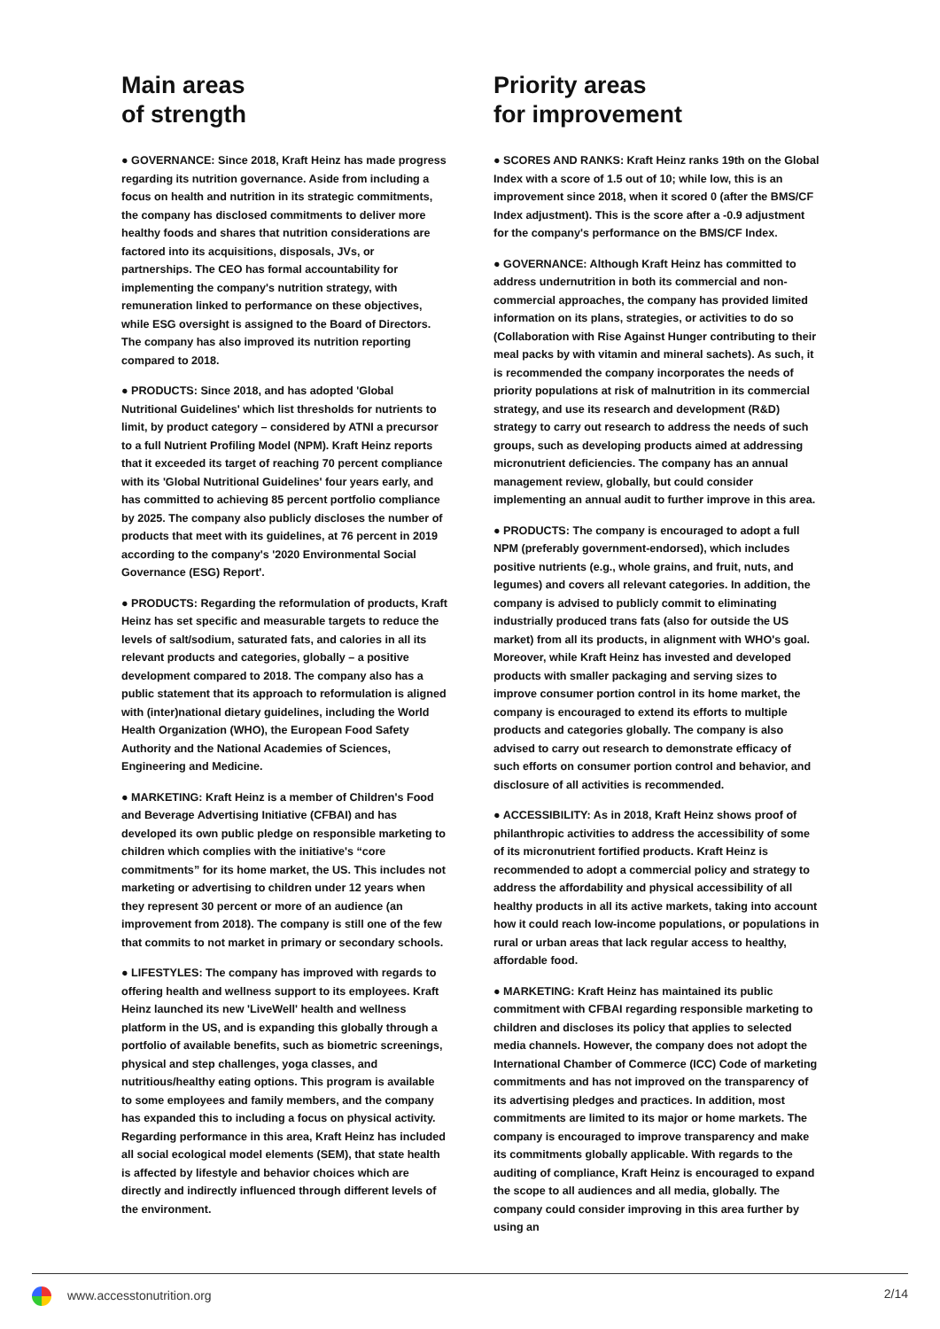Main areas
of strength
● GOVERNANCE: Since 2018, Kraft Heinz has made progress regarding its nutrition governance. Aside from including a focus on health and nutrition in its strategic commitments, the company has disclosed commitments to deliver more healthy foods and shares that nutrition considerations are factored into its acquisitions, disposals, JVs, or partnerships. The CEO has formal accountability for implementing the company's nutrition strategy, with remuneration linked to performance on these objectives, while ESG oversight is assigned to the Board of Directors. The company has also improved its nutrition reporting compared to 2018.
● PRODUCTS: Since 2018, and has adopted 'Global Nutritional Guidelines' which list thresholds for nutrients to limit, by product category – considered by ATNI a precursor to a full Nutrient Profiling Model (NPM). Kraft Heinz reports that it exceeded its target of reaching 70 percent compliance with its 'Global Nutritional Guidelines' four years early, and has committed to achieving 85 percent portfolio compliance by 2025. The company also publicly discloses the number of products that meet with its guidelines, at 76 percent in 2019 according to the company's '2020 Environmental Social Governance (ESG) Report'.
● PRODUCTS: Regarding the reformulation of products, Kraft Heinz has set specific and measurable targets to reduce the levels of salt/sodium, saturated fats, and calories in all its relevant products and categories, globally – a positive development compared to 2018. The company also has a public statement that its approach to reformulation is aligned with (inter)national dietary guidelines, including the World Health Organization (WHO), the European Food Safety Authority and the National Academies of Sciences, Engineering and Medicine.
● MARKETING: Kraft Heinz is a member of Children's Food and Beverage Advertising Initiative (CFBAI) and has developed its own public pledge on responsible marketing to children which complies with the initiative's “core commitments” for its home market, the US. This includes not marketing or advertising to children under 12 years when they represent 30 percent or more of an audience (an improvement from 2018). The company is still one of the few that commits to not market in primary or secondary schools.
● LIFESTYLES: The company has improved with regards to offering health and wellness support to its employees. Kraft Heinz launched its new 'LiveWell' health and wellness platform in the US, and is expanding this globally through a portfolio of available benefits, such as biometric screenings, physical and step challenges, yoga classes, and nutritious/healthy eating options. This program is available to some employees and family members, and the company has expanded this to including a focus on physical activity. Regarding performance in this area, Kraft Heinz has included all social ecological model elements (SEM), that state health is affected by lifestyle and behavior choices which are directly and indirectly influenced through different levels of the environment.
Priority areas
for improvement
● SCORES AND RANKS: Kraft Heinz ranks 19th on the Global Index with a score of 1.5 out of 10; while low, this is an improvement since 2018, when it scored 0 (after the BMS/CF Index adjustment). This is the score after a -0.9 adjustment for the company's performance on the BMS/CF Index.
● GOVERNANCE: Although Kraft Heinz has committed to address undernutrition in both its commercial and non-commercial approaches, the company has provided limited information on its plans, strategies, or activities to do so (Collaboration with Rise Against Hunger contributing to their meal packs by with vitamin and mineral sachets). As such, it is recommended the company incorporates the needs of priority populations at risk of malnutrition in its commercial strategy, and use its research and development (R&D) strategy to carry out research to address the needs of such groups, such as developing products aimed at addressing micronutrient deficiencies. The company has an annual management review, globally, but could consider implementing an annual audit to further improve in this area.
● PRODUCTS: The company is encouraged to adopt a full NPM (preferably government-endorsed), which includes positive nutrients (e.g., whole grains, and fruit, nuts, and legumes) and covers all relevant categories. In addition, the company is advised to publicly commit to eliminating industrially produced trans fats (also for outside the US market) from all its products, in alignment with WHO's goal. Moreover, while Kraft Heinz has invested and developed products with smaller packaging and serving sizes to improve consumer portion control in its home market, the company is encouraged to extend its efforts to multiple products and categories globally. The company is also advised to carry out research to demonstrate efficacy of such efforts on consumer portion control and behavior, and disclosure of all activities is recommended.
● ACCESSIBILITY: As in 2018, Kraft Heinz shows proof of philanthropic activities to address the accessibility of some of its micronutrient fortified products. Kraft Heinz is recommended to adopt a commercial policy and strategy to address the affordability and physical accessibility of all healthy products in all its active markets, taking into account how it could reach low-income populations, or populations in rural or urban areas that lack regular access to healthy, affordable food.
● MARKETING: Kraft Heinz has maintained its public commitment with CFBAI regarding responsible marketing to children and discloses its policy that applies to selected media channels. However, the company does not adopt the International Chamber of Commerce (ICC) Code of marketing commitments and has not improved on the transparency of its advertising pledges and practices. In addition, most commitments are limited to its major or home markets. The company is encouraged to improve transparency and make its commitments globally applicable. With regards to the auditing of compliance, Kraft Heinz is encouraged to expand the scope to all audiences and all media, globally. The company could consider improving in this area further by using an
www.accesstonutrition.org 2/14